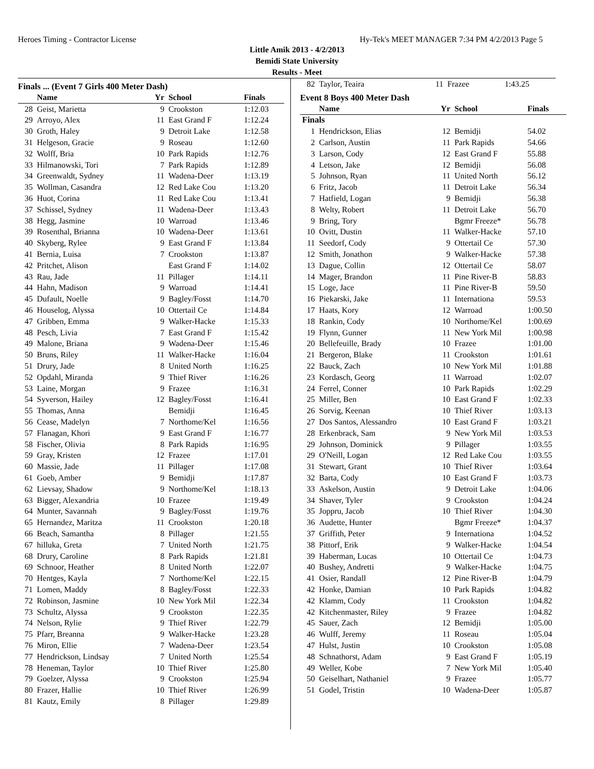Heroes Timing - Contractor License Hy-Tek's MEET MANAGER 7:34 PM 4/2/2013 Page 5
Little Amik 2013 - 4/2/2013
Bemidi State University
Results - Meet
Finals ... (Event 7 Girls 400 Meter Dash)
| | Name | Yr | School | Finals |
| --- | --- | --- | --- | --- |
| 28 | Geist, Marietta | 9 | Crookston | 1:12.03 |
| 29 | Arroyo, Alex | 11 | East Grand F | 1:12.24 |
| 30 | Groth, Haley | 9 | Detroit Lake | 1:12.58 |
| 31 | Helgeson, Gracie | 9 | Roseau | 1:12.60 |
| 32 | Wolff, Bria | 10 | Park Rapids | 1:12.76 |
| 33 | Hilmanowski, Tori | 7 | Park Rapids | 1:12.89 |
| 34 | Greenwaldt, Sydney | 11 | Wadena-Deer | 1:13.19 |
| 35 | Wollman, Casandra | 12 | Red Lake Cou | 1:13.20 |
| 36 | Huot, Corina | 11 | Red Lake Cou | 1:13.41 |
| 37 | Schissel, Sydney | 11 | Wadena-Deer | 1:13.43 |
| 38 | Hegg, Jasmine | 10 | Warroad | 1:13.46 |
| 39 | Rosenthal, Brianna | 10 | Wadena-Deer | 1:13.61 |
| 40 | Skyberg, Rylee | 9 | East Grand F | 1:13.84 |
| 41 | Bernia, Luisa | 7 | Crookston | 1:13.87 |
| 42 | Pritchet, Alison | | East Grand F | 1:14.02 |
| 43 | Rau, Jade | 11 | Pillager | 1:14.11 |
| 44 | Hahn, Madison | 9 | Warroad | 1:14.41 |
| 45 | Dufault, Noelle | 9 | Bagley/Fosst | 1:14.70 |
| 46 | Houselog, Alyssa | 10 | Ottertail Ce | 1:14.84 |
| 47 | Gribben, Emma | 9 | Walker-Hacke | 1:15.33 |
| 48 | Pesch, Livia | 7 | East Grand F | 1:15.42 |
| 49 | Malone, Briana | 9 | Wadena-Deer | 1:15.46 |
| 50 | Bruns, Riley | 11 | Walker-Hacke | 1:16.04 |
| 51 | Drury, Jade | 8 | United North | 1:16.25 |
| 52 | Opdahl, Miranda | 9 | Thief River | 1:16.26 |
| 53 | Laine, Morgan | 9 | Frazee | 1:16.31 |
| 54 | Syverson, Hailey | 12 | Bagley/Fosst | 1:16.41 |
| 55 | Thomas, Anna | | Bemidji | 1:16.45 |
| 56 | Cease, Madelyn | 7 | Northome/Kel | 1:16.56 |
| 57 | Flanagan, Khori | 9 | East Grand F | 1:16.77 |
| 58 | Fischer, Olivia | 8 | Park Rapids | 1:16.95 |
| 59 | Gray, Kristen | 12 | Frazee | 1:17.01 |
| 60 | Massie, Jade | 11 | Pillager | 1:17.08 |
| 61 | Goeb, Amber | 9 | Bemidji | 1:17.87 |
| 62 | Lievsay, Shadow | 9 | Northome/Kel | 1:18.13 |
| 63 | Bigger, Alexandria | 10 | Frazee | 1:19.49 |
| 64 | Munter, Savannah | 9 | Bagley/Fosst | 1:19.76 |
| 65 | Hernandez, Maritza | 11 | Crookston | 1:20.18 |
| 66 | Beach, Samantha | 8 | Pillager | 1:21.55 |
| 67 | hilluka, Greta | 7 | United North | 1:21.75 |
| 68 | Drury, Caroline | 8 | Park Rapids | 1:21.81 |
| 69 | Schnoor, Heather | 8 | United North | 1:22.07 |
| 70 | Hentges, Kayla | 7 | Northome/Kel | 1:22.15 |
| 71 | Lomen, Maddy | 8 | Bagley/Fosst | 1:22.33 |
| 72 | Robinson, Jasmine | 10 | New York Mil | 1:22.34 |
| 73 | Schultz, Alyssa | 9 | Crookston | 1:22.35 |
| 74 | Nelson, Rylie | 9 | Thief River | 1:22.79 |
| 75 | Pfarr, Breanna | 9 | Walker-Hacke | 1:23.28 |
| 76 | Miron, Ellie | 7 | Wadena-Deer | 1:23.54 |
| 77 | Hendrickson, Lindsay | 7 | United North | 1:25.54 |
| 78 | Heneman, Taylor | 10 | Thief River | 1:25.80 |
| 79 | Goelzer, Alyssa | 9 | Crookston | 1:25.94 |
| 80 | Frazer, Hallie | 10 | Thief River | 1:26.99 |
| 81 | Kautz, Emily | 8 | Pillager | 1:29.89 |
| 82 | Taylor, Teaira | 11 | Frazee | 1:43.25 |
Event 8 Boys 400 Meter Dash
| | Name | Yr | School | Finals |
| --- | --- | --- | --- | --- |
| Finals | | | | |
| 1 | Hendrickson, Elias | 12 | Bemidji | 54.02 |
| 2 | Carlson, Austin | 11 | Park Rapids | 54.66 |
| 3 | Larson, Cody | 12 | East Grand F | 55.88 |
| 4 | Letson, Jake | 12 | Bemidji | 56.08 |
| 5 | Johnson, Ryan | 11 | United North | 56.12 |
| 6 | Fritz, Jacob | 11 | Detroit Lake | 56.34 |
| 7 | Hatfield, Logan | 9 | Bemidji | 56.38 |
| 8 | Welty, Robert | 11 | Detroit Lake | 56.70 |
| 9 | Bring, Tory | | Bgmr Freeze* | 56.78 |
| 10 | Ovitt, Dustin | 11 | Walker-Hacke | 57.10 |
| 11 | Seedorf, Cody | 9 | Ottertail Ce | 57.30 |
| 12 | Smith, Jonathon | 9 | Walker-Hacke | 57.38 |
| 13 | Dague, Collin | 12 | Ottertail Ce | 58.07 |
| 14 | Mager, Brandon | 11 | Pine River-B | 58.83 |
| 15 | Loge, Jace | 11 | Pine River-B | 59.50 |
| 16 | Piekarski, Jake | 11 | Internationa | 59.53 |
| 17 | Haats, Kory | 12 | Warroad | 1:00.50 |
| 18 | Rankin, Cody | 10 | Northome/Kel | 1:00.69 |
| 19 | Flynn, Gunner | 11 | New York Mil | 1:00.98 |
| 20 | Bellefeuille, Brady | 10 | Frazee | 1:01.00 |
| 21 | Bergeron, Blake | 11 | Crookston | 1:01.61 |
| 22 | Bauck, Zach | 10 | New York Mil | 1:01.88 |
| 23 | Kordasch, Georg | 11 | Warroad | 1:02.07 |
| 24 | Ferrel, Conner | 10 | Park Rapids | 1:02.29 |
| 25 | Miller, Ben | 10 | East Grand F | 1:02.33 |
| 26 | Sorvig, Keenan | 10 | Thief River | 1:03.13 |
| 27 | Dos Santos, Alessandro | 10 | East Grand F | 1:03.21 |
| 28 | Erkenbrack, Sam | 9 | New York Mil | 1:03.53 |
| 29 | Johnson, Dominick | 9 | Pillager | 1:03.55 |
| 29 | O'Neill, Logan | 12 | Red Lake Cou | 1:03.55 |
| 31 | Stewart, Grant | 10 | Thief River | 1:03.64 |
| 32 | Barta, Cody | 10 | East Grand F | 1:03.73 |
| 33 | Askelson, Austin | 9 | Detroit Lake | 1:04.06 |
| 34 | Shaver, Tyler | 9 | Crookston | 1:04.24 |
| 35 | Joppru, Jacob | 10 | Thief River | 1:04.30 |
| 36 | Audette, Hunter | | Bgmr Freeze* | 1:04.37 |
| 37 | Griffith, Peter | 9 | Internationa | 1:04.52 |
| 38 | Pittorf, Erik | 9 | Walker-Hacke | 1:04.54 |
| 39 | Haberman, Lucas | 10 | Ottertail Ce | 1:04.73 |
| 40 | Bushey, Andretti | 9 | Walker-Hacke | 1:04.75 |
| 41 | Osier, Randall | 12 | Pine River-B | 1:04.79 |
| 42 | Honke, Damian | 10 | Park Rapids | 1:04.82 |
| 42 | Klamm, Cody | 11 | Crookston | 1:04.82 |
| 42 | Kitchenmaster, Riley | 9 | Frazee | 1:04.82 |
| 45 | Sauer, Zach | 12 | Bemidji | 1:05.00 |
| 46 | Wulff, Jeremy | 11 | Roseau | 1:05.04 |
| 47 | Hulst, Justin | 10 | Crookston | 1:05.08 |
| 48 | Schnathorst, Adam | 9 | East Grand F | 1:05.19 |
| 49 | Weller, Kobe | 7 | New York Mil | 1:05.40 |
| 50 | Geiselhart, Nathaniel | 9 | Frazee | 1:05.77 |
| 51 | Godel, Tristin | 10 | Wadena-Deer | 1:05.87 |